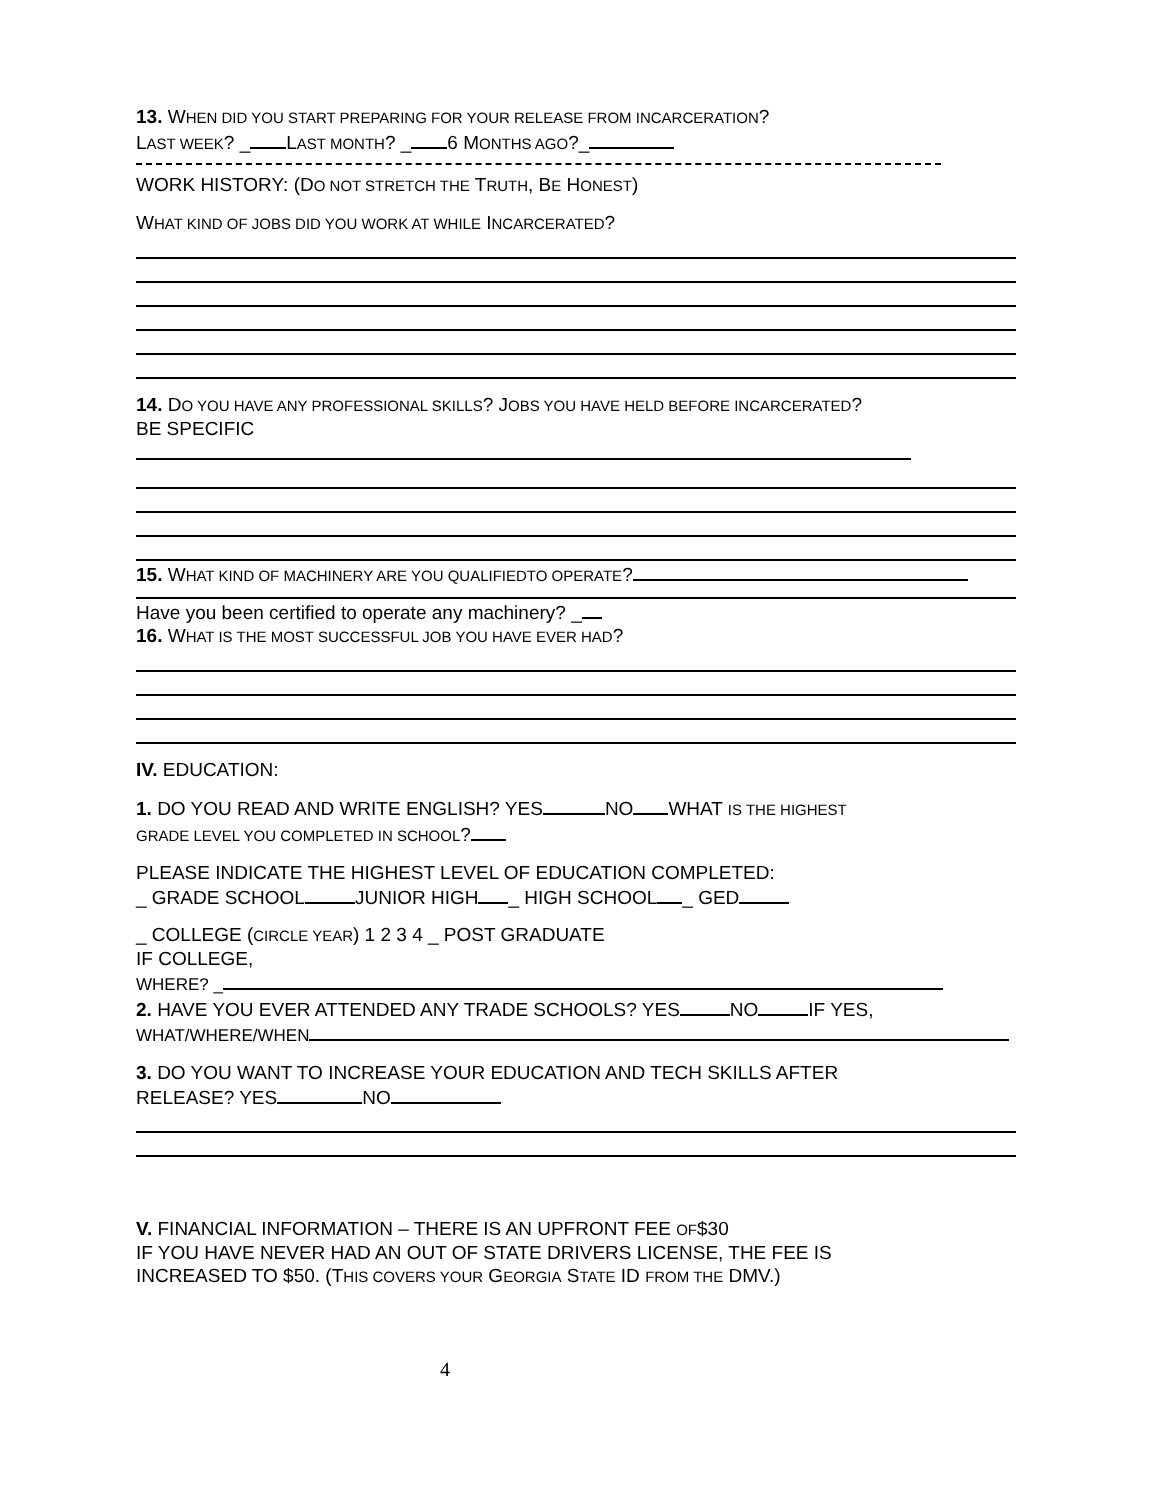13. WHEN DID YOU START PREPARING FOR YOUR RELEASE FROM INCARCERATION?
LAST WEEK? _ LAST MONTH? _ 6 MONTHS AGO?_
WORK HISTORY: (DO NOT STRETCH THE TRUTH, BE HONEST)
WHAT KIND OF JOBS DID YOU WORK AT WHILE INCARCERATED?
14. DO YOU HAVE ANY PROFESSIONAL SKILLS? JOBS YOU HAVE HELD BEFORE INCARCERATED?
BE SPECIFIC
15. WHAT KIND OF MACHINERY ARE YOU QUALIFIEDTO OPERATE?
Have you been certified to operate any machinery? _
16. WHAT IS THE MOST SUCCESSFUL JOB YOU HAVE EVER HAD?
IV. EDUCATION:
1. DO YOU READ AND WRITE ENGLISH? YES NO WHAT IS THE HIGHEST
GRADE LEVEL YOU COMPLETED IN SCHOOL?
PLEASE INDICATE THE HIGHEST LEVEL OF EDUCATION COMPLETED:
_ GRADE SCHOOL JUNIOR HIGH _ HIGH SCHOOL _ GED
_ COLLEGE (CIRCLE YEAR) 1 2 3 4 _ POST GRADUATE
IF COLLEGE,
WHERE? _
2. HAVE YOU EVER ATTENDED ANY TRADE SCHOOLS? YES NO IF YES,
WHAT/WHERE/WHEN
3. DO YOU WANT TO INCREASE YOUR EDUCATION AND TECH SKILLS AFTER
RELEASE? YES NO
V. FINANCIAL INFORMATION – THERE IS AN UPFRONT FEE OF$30
IF YOU HAVE NEVER HAD AN OUT OF STATE DRIVERS LICENSE, THE FEE IS
INCREASED TO $50. (THIS COVERS YOUR GEORGIA STATE ID FROM THE DMV.)
4